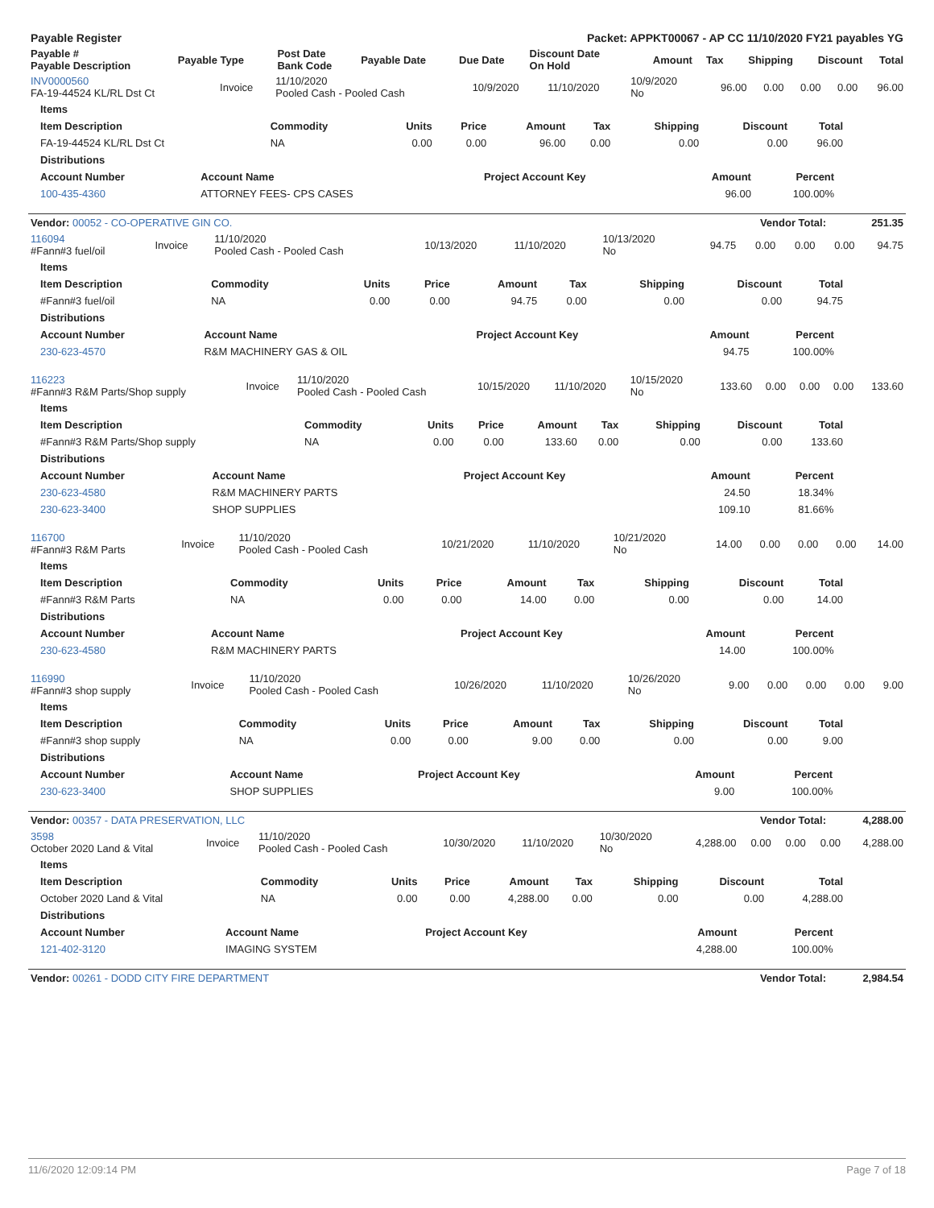| Payable Register | Packet: APPKT00067 - AP CC 11/10/2020 FY21 payables YG |
| Payable # Payable Description | Payable Type | Post Date Bank Code | Payable Date | Due Date | Discount Date On Hold | Amount | Tax | Shipping | Discount | Total |
| INV0000560 FA-19-44524 KL/RL Dst Ct | Invoice | 11/10/2020 Pooled Cash - Pooled Cash | 10/9/2020 | 11/10/2020 | 10/9/2020 No | 96.00 | 0.00 | 0.00 | 0.00 | 96.00 |
| Items | | | | | | | | |
| --- | --- | --- | --- | --- | --- | --- | --- | --- |
| Item Description | Commodity | Units | Price | Amount | Tax | Shipping | Discount | Total |
| FA-19-44524 KL/RL Dst Ct | NA | 0.00 | 0.00 | 96.00 | 0.00 | 0.00 | 0.00 | 96.00 |
| Distributions | | | | | | | | |
| Account Number | Account Name | Project Account Key | Amount | Percent | |
| 100-435-4360 | ATTORNEY FEES- CPS CASES | | 96.00 | 100.00% | |
| Vendor: 00052 - CO-OPERATIVE GIN CO. | Vendor Total: | 251.35 |
| --- | --- | --- |
| 116094 #Fann#3 fuel/oil | Invoice | 11/10/2020 Pooled Cash - Pooled Cash | 10/13/2020 | 11/10/2020 | 10/13/2020 No | 94.75 | 0.00 | 0.00 | 0.00 | 94.75 |
| Items | | | | | | | | |
| --- | --- | --- | --- | --- | --- | --- | --- | --- |
| Item Description | Commodity | Units | Price | Amount | Tax | Shipping | Discount | Total |
| #Fann#3 fuel/oil | NA | 0.00 | 0.00 | 94.75 | 0.00 | 0.00 | 0.00 | 94.75 |
| Distributions | | | | | | | | |
| Account Number | Account Name | Project Account Key | Amount | Percent | |
| 230-623-4570 | R&M MACHINERY GAS & OIL | | 94.75 | 100.00% | |
| 116223 #Fann#3 R&M Parts/Shop supply | Invoice | 11/10/2020 Pooled Cash - Pooled Cash | 10/15/2020 | 11/10/2020 | 10/15/2020 No | 133.60 | 0.00 | 0.00 | 0.00 | 133.60 |
| Items | | | | | | | | |
| --- | --- | --- | --- | --- | --- | --- | --- | --- |
| Item Description | Commodity | Units | Price | Amount | Tax | Shipping | Discount | Total |
| #Fann#3 R&M Parts/Shop supply | NA | 0.00 | 0.00 | 133.60 | 0.00 | 0.00 | 0.00 | 133.60 |
| Distributions | | | | | | | | |
| Account Number | Account Name | Project Account Key | Amount | Percent | |
| 230-623-4580 | R&M MACHINERY PARTS | | 24.50 | 18.34% | |
| 230-623-3400 | SHOP SUPPLIES | | 109.10 | 81.66% | |
| 116700 #Fann#3 R&M Parts | Invoice | 11/10/2020 Pooled Cash - Pooled Cash | 10/21/2020 | 11/10/2020 | 10/21/2020 No | 14.00 | 0.00 | 0.00 | 0.00 | 14.00 |
| Items | | | | | | | | |
| --- | --- | --- | --- | --- | --- | --- | --- | --- |
| Item Description | Commodity | Units | Price | Amount | Tax | Shipping | Discount | Total |
| #Fann#3 R&M Parts | NA | 0.00 | 0.00 | 14.00 | 0.00 | 0.00 | 0.00 | 14.00 |
| Distributions | | | | | | | | |
| Account Number | Account Name | Project Account Key | Amount | Percent | |
| 230-623-4580 | R&M MACHINERY PARTS | | 14.00 | 100.00% | |
| 116990 #Fann#3 shop supply | Invoice | 11/10/2020 Pooled Cash - Pooled Cash | 10/26/2020 | 11/10/2020 | 10/26/2020 No | 9.00 | 0.00 | 0.00 | 0.00 | 9.00 |
| Items | | | | | | | | |
| --- | --- | --- | --- | --- | --- | --- | --- | --- |
| Item Description | Commodity | Units | Price | Amount | Tax | Shipping | Discount | Total |
| #Fann#3 shop supply | NA | 0.00 | 0.00 | 9.00 | 0.00 | 0.00 | 0.00 | 9.00 |
| Distributions | | | | | | | | |
| Account Number | Account Name | Project Account Key | Amount | Percent | |
| 230-623-3400 | SHOP SUPPLIES | | 9.00 | 100.00% | |
| Vendor: 00357 - DATA PRESERVATION, LLC | Vendor Total: | 4,288.00 |
| --- | --- | --- |
| 3598 October 2020 Land & Vital | Invoice | 11/10/2020 Pooled Cash - Pooled Cash | 10/30/2020 | 11/10/2020 | 10/30/2020 No | 4,288.00 | 0.00 | 0.00 | 0.00 | 4,288.00 |
| Items | | | | | | | | |
| --- | --- | --- | --- | --- | --- | --- | --- | --- |
| Item Description | Commodity | Units | Price | Amount | Tax | Shipping | Discount | Total |
| October 2020 Land & Vital | NA | 0.00 | 0.00 | 4,288.00 | 0.00 | 0.00 | 0.00 | 4,288.00 |
| Distributions | | | | | | | | |
| Account Number | Account Name | Project Account Key | Amount | Percent | |
| 121-402-3120 | IMAGING SYSTEM | | 4,288.00 | 100.00% | |
| Vendor: 00261 - DODD CITY FIRE DEPARTMENT | Vendor Total: | 2,984.54 |
| --- | --- | --- |
11/6/2020 12:09:14 PM Page 7 of 18